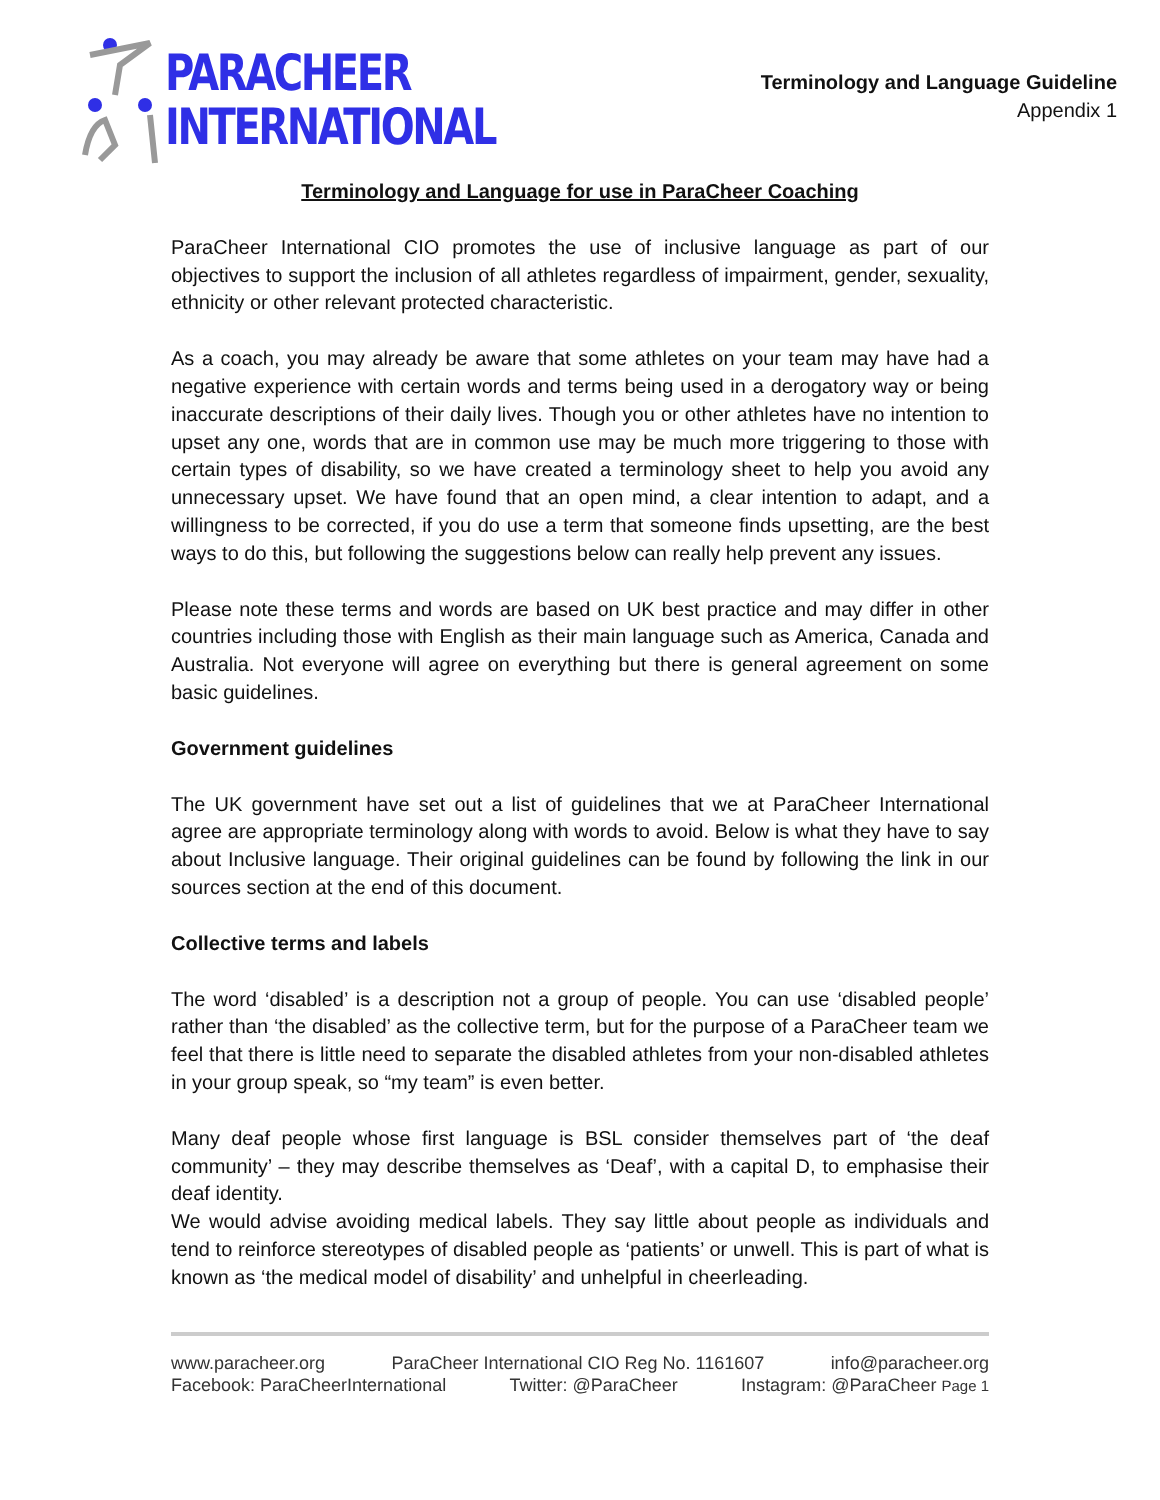PARACHEER
INTERNATIONAL
Terminology and Language Guideline
Appendix 1
Terminology and Language for use in ParaCheer Coaching
ParaCheer International CIO promotes the use of inclusive language as part of our objectives to support the inclusion of all athletes regardless of impairment, gender, sexuality, ethnicity or other relevant protected characteristic.
As a coach, you may already be aware that some athletes on your team may have had a negative experience with certain words and terms being used in a derogatory way or being inaccurate descriptions of their daily lives. Though you or other athletes have no intention to upset any one, words that are in common use may be much more triggering to those with certain types of disability, so we have created a terminology sheet to help you avoid any unnecessary upset. We have found that an open mind, a clear intention to adapt, and a willingness to be corrected, if you do use a term that someone finds upsetting, are the best ways to do this, but following the suggestions below can really help prevent any issues.
Please note these terms and words are based on UK best practice and may differ in other countries including those with English as their main language such as America, Canada and Australia. Not everyone will agree on everything but there is general agreement on some basic guidelines.
Government guidelines
The UK government have set out a list of guidelines that we at ParaCheer International agree are appropriate terminology along with words to avoid. Below is what they have to say about Inclusive language. Their original guidelines can be found by following the link in our sources section at the end of this document.
Collective terms and labels
The word ‘disabled’ is a description not a group of people. You can use ‘disabled people’ rather than ‘the disabled’ as the collective term, but for the purpose of a ParaCheer team we feel that there is little need to separate the disabled athletes from your non-disabled athletes in your group speak, so “my team” is even better.
Many deaf people whose first language is BSL consider themselves part of ‘the deaf community’ – they may describe themselves as ‘Deaf’, with a capital D, to emphasise their deaf identity.
We would advise avoiding medical labels. They say little about people as individuals and tend to reinforce stereotypes of disabled people as ‘patients’ or unwell. This is part of what is known as ‘the medical model of disability’ and unhelpful in cheerleading.
www.paracheer.org ParaCheer International CIO Reg No. 1161607 info@paracheer.org
Facebook: ParaCheerInternational Twitter: @ParaCheer Instagram: @ParaCheer Page 1